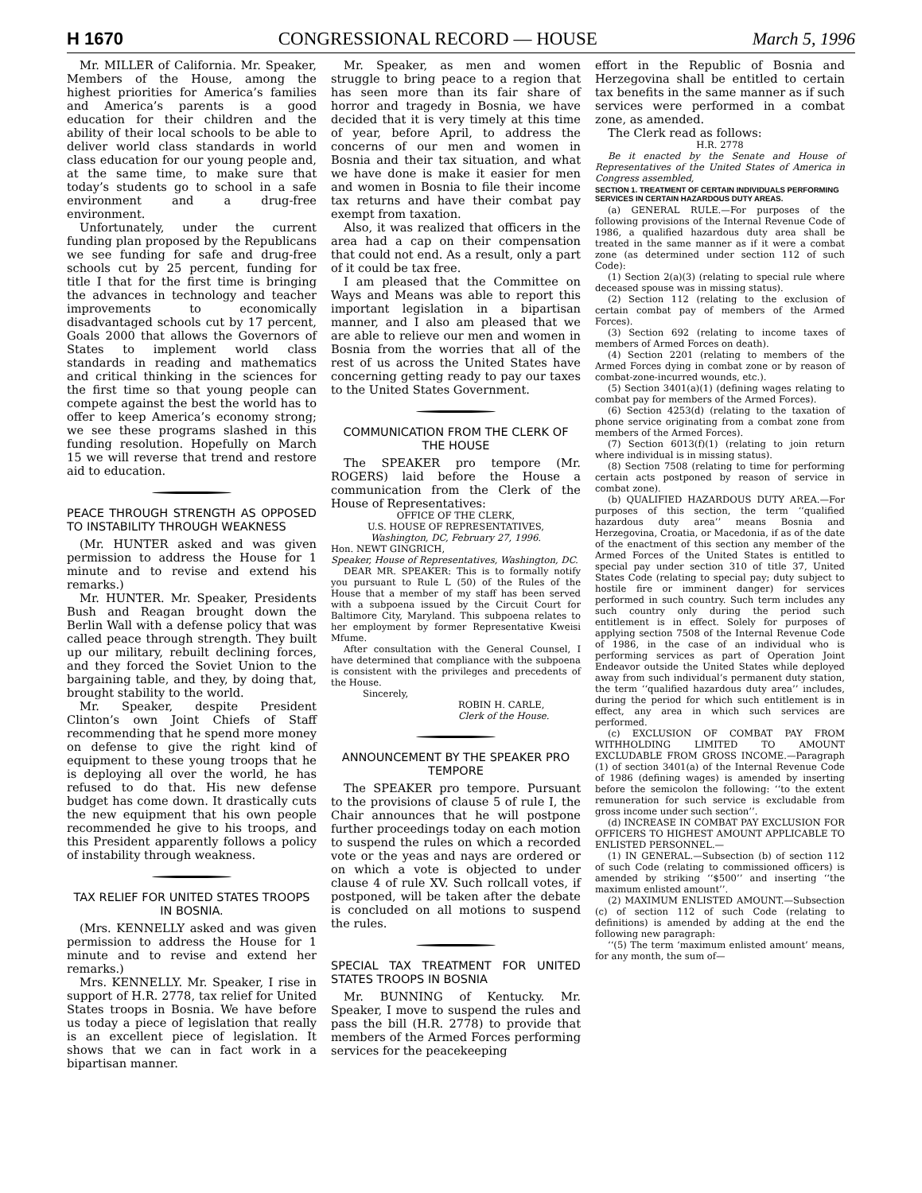H 1670 CONGRESSIONAL RECORD — HOUSE March 5, 1996
Mr. MILLER of California. Mr. Speaker, Members of the House, among the highest priorities for America’s families and America’s parents is a good education for their children and the ability of their local schools to be able to deliver world class standards in world class education for our young people and, at the same time, to make sure that today’s students go to school in a safe environment and a drug-free environment.
Unfortunately, under the current funding plan proposed by the Republicans we see funding for safe and drug-free schools cut by 25 percent, funding for title I that for the first time is bringing the advances in technology and teacher improvements to economically disadvantaged schools cut by 17 percent, Goals 2000 that allows the Governors of States to implement world class standards in reading and mathematics and critical thinking in the sciences for the first time so that young people can compete against the best the world has to offer to keep America’s economy strong; we see these programs slashed in this funding resolution. Hopefully on March 15 we will reverse that trend and restore aid to education.
PEACE THROUGH STRENGTH AS OPPOSED TO INSTABILITY THROUGH WEAKNESS
(Mr. HUNTER asked and was given permission to address the House for 1 minute and to revise and extend his remarks.)
Mr. HUNTER. Mr. Speaker, Presidents Bush and Reagan brought down the Berlin Wall with a defense policy that was called peace through strength. They built up our military, rebuilt declining forces, and they forced the Soviet Union to the bargaining table, and they, by doing that, brought stability to the world.
Mr. Speaker, despite President Clinton’s own Joint Chiefs of Staff recommending that he spend more money on defense to give the right kind of equipment to these young troops that he is deploying all over the world, he has refused to do that. His new defense budget has come down. It drastically cuts the new equipment that his own people recommended he give to his troops, and this President apparently follows a policy of instability through weakness.
TAX RELIEF FOR UNITED STATES TROOPS IN BOSNIA.
(Mrs. KENNELLY asked and was given permission to address the House for 1 minute and to revise and extend her remarks.)
Mrs. KENNELLY. Mr. Speaker, I rise in support of H.R. 2778, tax relief for United States troops in Bosnia. We have before us today a piece of legislation that really is an excellent piece of legislation. It shows that we can in fact work in a bipartisan manner.
Mr. Speaker, as men and women struggle to bring peace to a region that has seen more than its fair share of horror and tragedy in Bosnia, we have decided that it is very timely at this time of year, before April, to address the concerns of our men and women in Bosnia and their tax situation, and what we have done is make it easier for men and women in Bosnia to file their income tax returns and have their combat pay exempt from taxation.
Also, it was realized that officers in the area had a cap on their compensation that could not end. As a result, only a part of it could be tax free.
I am pleased that the Committee on Ways and Means was able to report this important legislation in a bipartisan manner, and I also am pleased that we are able to relieve our men and women in Bosnia from the worries that all of the rest of us across the United States have concerning getting ready to pay our taxes to the United States Government.
COMMUNICATION FROM THE CLERK OF THE HOUSE
The SPEAKER pro tempore (Mr. ROGERS) laid before the House a communication from the Clerk of the House of Representatives:
OFFICE OF THE CLERK,
U.S. HOUSE OF REPRESENTATIVES,
Washington, DC, February 27, 1996.
Hon. NEWT GINGRICH,
Speaker, House of Representatives, Washington, DC.
DEAR MR. SPEAKER: This is to formally notify you pursuant to Rule L (50) of the Rules of the House that a member of my staff has been served with a subpoena issued by the Circuit Court for Baltimore City, Maryland. This subpoena relates to her employment by former Representative Kweisi Mfume.
After consultation with the General Counsel, I have determined that compliance with the subpoena is consistent with the privileges and precedents of the House.
Sincerely,
ROBIN H. CARLE,
Clerk of the House.
ANNOUNCEMENT BY THE SPEAKER PRO TEMPORE
The SPEAKER pro tempore. Pursuant to the provisions of clause 5 of rule I, the Chair announces that he will postpone further proceedings today on each motion to suspend the rules on which a recorded vote or the yeas and nays are ordered or on which a vote is objected to under clause 4 of rule XV. Such rollcall votes, if postponed, will be taken after the debate is concluded on all motions to suspend the rules.
SPECIAL TAX TREATMENT FOR UNITED STATES TROOPS IN BOSNIA
Mr. BUNNING of Kentucky. Mr. Speaker, I move to suspend the rules and pass the bill (H.R. 2778) to provide that members of the Armed Forces performing services for the peacekeeping
effort in the Republic of Bosnia and Herzegovina shall be entitled to certain tax benefits in the same manner as if such services were performed in a combat zone, as amended.
The Clerk read as follows:
H.R. 2778
Be it enacted by the Senate and House of Representatives of the United States of America in Congress assembled,
SECTION 1. TREATMENT OF CERTAIN INDIVIDUALS PERFORMING SERVICES IN CERTAIN HAZARDOUS DUTY AREAS.
(a) GENERAL RULE.—For purposes of the following provisions of the Internal Revenue Code of 1986, a qualified hazardous duty area shall be treated in the same manner as if it were a combat zone (as determined under section 112 of such Code):
(1) Section 2(a)(3) (relating to special rule where deceased spouse was in missing status).
(2) Section 112 (relating to the exclusion of certain combat pay of members of the Armed Forces).
(3) Section 692 (relating to income taxes of members of Armed Forces on death).
(4) Section 2201 (relating to members of the Armed Forces dying in combat zone or by reason of combat-zone-incurred wounds, etc.).
(5) Section 3401(a)(1) (defining wages relating to combat pay for members of the Armed Forces).
(6) Section 4253(d) (relating to the taxation of phone service originating from a combat zone from members of the Armed Forces).
(7) Section 6013(f)(1) (relating to join return where individual is in missing status).
(8) Section 7508 (relating to time for performing certain acts postponed by reason of service in combat zone).
(b) QUALIFIED HAZARDOUS DUTY AREA.—For purposes of this section, the term ‘‘qualified hazardous duty area’’ means Bosnia and Herzegovina, Croatia, or Macedonia, if as of the date of the enactment of this section any member of the Armed Forces of the United States is entitled to special pay under section 310 of title 37, United States Code (relating to special pay; duty subject to hostile fire or imminent danger) for services performed in such country. Such term includes any such country only during the period such entitlement is in effect. Solely for purposes of applying section 7508 of the Internal Revenue Code of 1986, in the case of an individual who is performing services as part of Operation Joint Endeavor outside the United States while deployed away from such individual’s permanent duty station, the term ‘‘qualified hazardous duty area’’ includes, during the period for which such entitlement is in effect, any area in which such services are performed.
(c) EXCLUSION OF COMBAT PAY FROM WITHHOLDING LIMITED TO AMOUNT EXCLUDABLE FROM GROSS INCOME.—Paragraph (1) of section 3401(a) of the Internal Revenue Code of 1986 (defining wages) is amended by inserting before the semicolon the following: ‘‘to the extent remuneration for such service is excludable from gross income under such section’’.
(d) INCREASE IN COMBAT PAY EXCLUSION FOR OFFICERS TO HIGHEST AMOUNT APPLICABLE TO ENLISTED PERSONNEL.—
(1) IN GENERAL.—Subsection (b) of section 112 of such Code (relating to commissioned officers) is amended by striking ‘‘$500’’ and inserting ‘‘the maximum enlisted amount’’.
(2) MAXIMUM ENLISTED AMOUNT.—Subsection (c) of section 112 of such Code (relating to definitions) is amended by adding at the end the following new paragraph:
‘‘(5) The term ‘maximum enlisted amount’ means, for any month, the sum of—